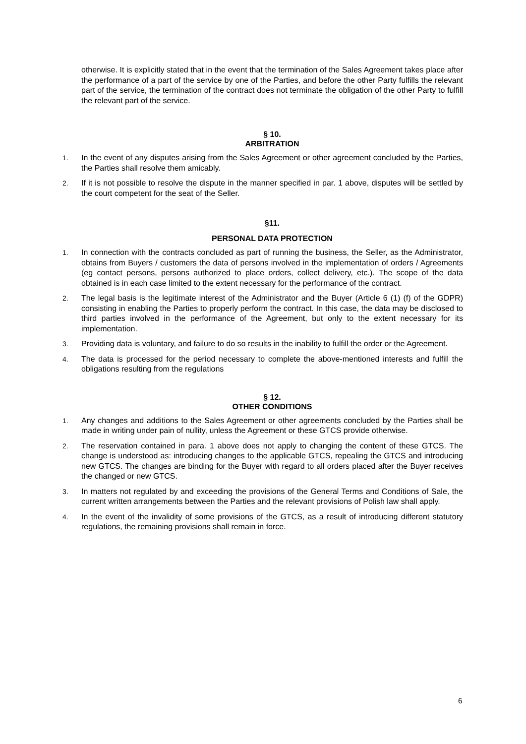otherwise. It is explicitly stated that in the event that the termination of the Sales Agreement takes place after the performance of a part of the service by one of the Parties, and before the other Party fulfills the relevant part of the service, the termination of the contract does not terminate the obligation of the other Party to fulfill the relevant part of the service.
§ 10.
ARBITRATION
1. In the event of any disputes arising from the Sales Agreement or other agreement concluded by the Parties, the Parties shall resolve them amicably.
2. If it is not possible to resolve the dispute in the manner specified in par. 1 above, disputes will be settled by the court competent for the seat of the Seller.
§11.
PERSONAL DATA PROTECTION
1. In connection with the contracts concluded as part of running the business, the Seller, as the Administrator, obtains from Buyers / customers the data of persons involved in the implementation of orders / Agreements (eg contact persons, persons authorized to place orders, collect delivery, etc.). The scope of the data obtained is in each case limited to the extent necessary for the performance of the contract.
2. The legal basis is the legitimate interest of the Administrator and the Buyer (Article 6 (1) (f) of the GDPR) consisting in enabling the Parties to properly perform the contract. In this case, the data may be disclosed to third parties involved in the performance of the Agreement, but only to the extent necessary for its implementation.
3. Providing data is voluntary, and failure to do so results in the inability to fulfill the order or the Agreement.
4. The data is processed for the period necessary to complete the above-mentioned interests and fulfill the obligations resulting from the regulations
§ 12.
OTHER CONDITIONS
1. Any changes and additions to the Sales Agreement or other agreements concluded by the Parties shall be made in writing under pain of nullity, unless the Agreement or these GTCS provide otherwise.
2. The reservation contained in para. 1 above does not apply to changing the content of these GTCS. The change is understood as: introducing changes to the applicable GTCS, repealing the GTCS and introducing new GTCS. The changes are binding for the Buyer with regard to all orders placed after the Buyer receives the changed or new GTCS.
3. In matters not regulated by and exceeding the provisions of the General Terms and Conditions of Sale, the current written arrangements between the Parties and the relevant provisions of Polish law shall apply.
4. In the event of the invalidity of some provisions of the GTCS, as a result of introducing different statutory regulations, the remaining provisions shall remain in force.
6